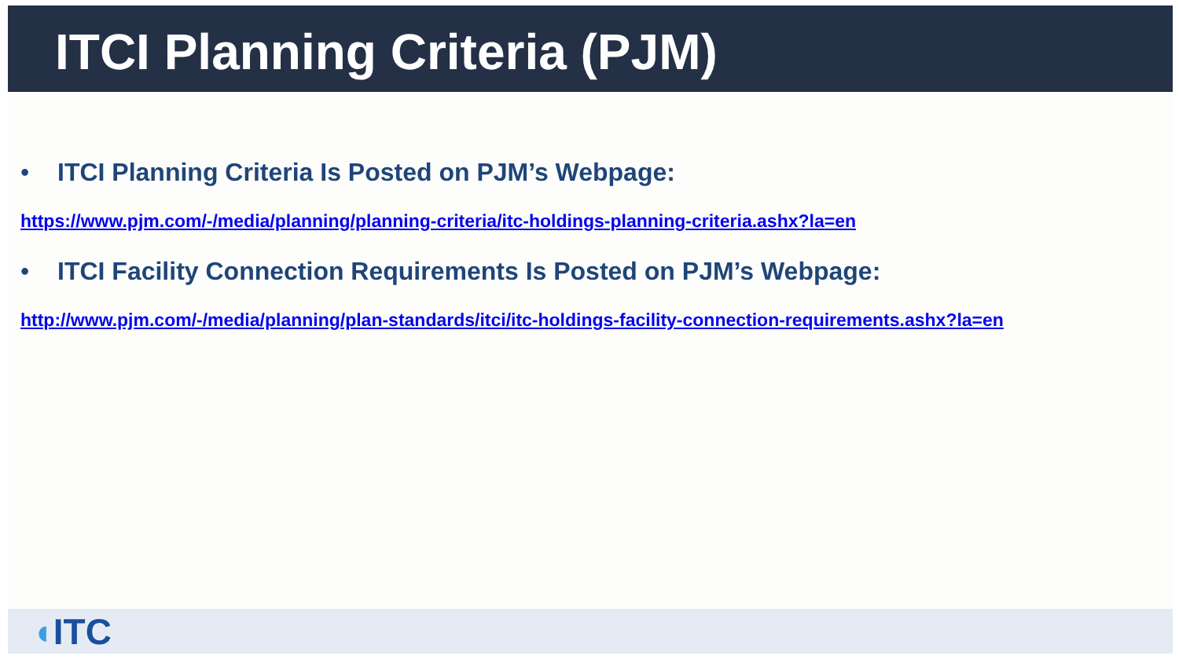ITCI Planning Criteria (PJM)
• ITCI Planning Criteria Is Posted on PJM’s Webpage:
https://www.pjm.com/-/media/planning/planning-criteria/itc-holdings-planning-criteria.ashx?la=en
• ITCI Facility Connection Requirements Is Posted on PJM’s Webpage:
http://www.pjm.com/-/media/planning/plan-standards/itci/itc-holdings-facility-connection-requirements.ashx?la=en
◖ITC